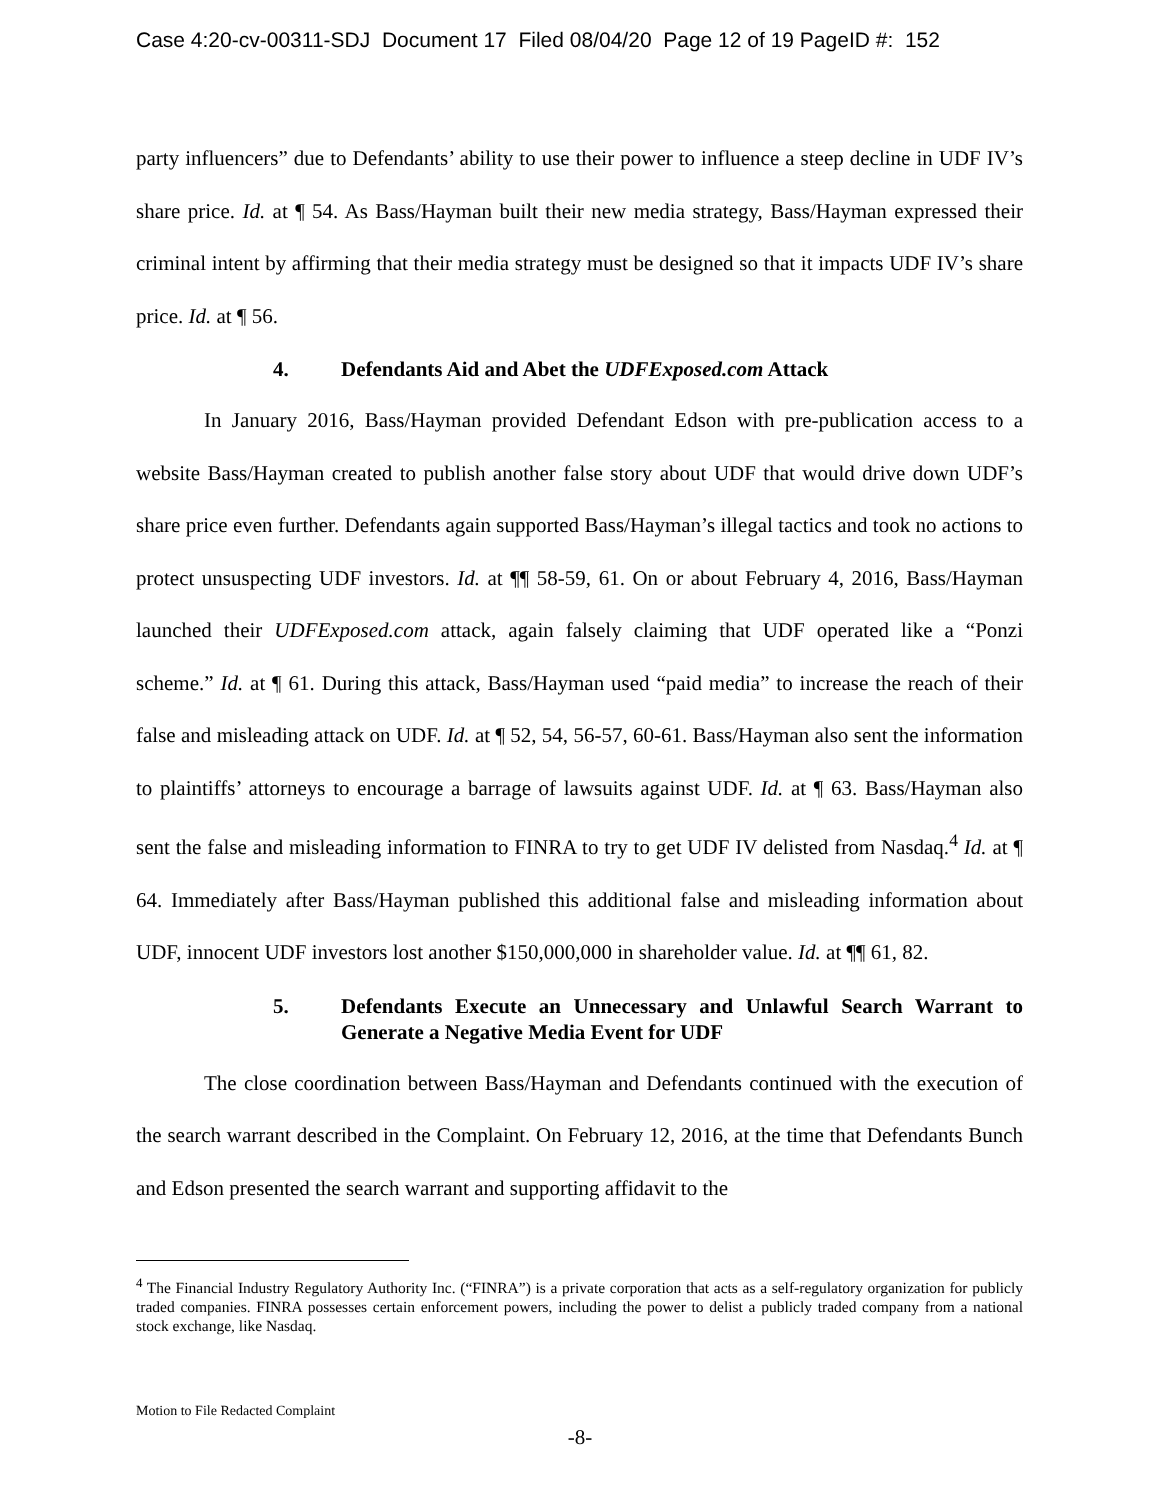Case 4:20-cv-00311-SDJ Document 17 Filed 08/04/20 Page 12 of 19 PageID #: 152
party influencers” due to Defendants’ ability to use their power to influence a steep decline in UDF IV’s share price. Id. at ¶ 54. As Bass/Hayman built their new media strategy, Bass/Hayman expressed their criminal intent by affirming that their media strategy must be designed so that it impacts UDF IV’s share price. Id. at ¶ 56.
4. Defendants Aid and Abet the UDFExposed.com Attack
In January 2016, Bass/Hayman provided Defendant Edson with pre-publication access to a website Bass/Hayman created to publish another false story about UDF that would drive down UDF’s share price even further. Defendants again supported Bass/Hayman’s illegal tactics and took no actions to protect unsuspecting UDF investors. Id. at ¶¶ 58-59, 61. On or about February 4, 2016, Bass/Hayman launched their UDFExposed.com attack, again falsely claiming that UDF operated like a “Ponzi scheme.” Id. at ¶ 61. During this attack, Bass/Hayman used “paid media” to increase the reach of their false and misleading attack on UDF. Id. at ¶ 52, 54, 56-57, 60-61. Bass/Hayman also sent the information to plaintiffs’ attorneys to encourage a barrage of lawsuits against UDF. Id. at ¶ 63. Bass/Hayman also sent the false and misleading information to FINRA to try to get UDF IV delisted from Nasdaq.<sup>4</sup> Id. at ¶ 64. Immediately after Bass/Hayman published this additional false and misleading information about UDF, innocent UDF investors lost another $150,000,000 in shareholder value. Id. at ¶¶ 61, 82.
5. Defendants Execute an Unnecessary and Unlawful Search Warrant to Generate a Negative Media Event for UDF
The close coordination between Bass/Hayman and Defendants continued with the execution of the search warrant described in the Complaint. On February 12, 2016, at the time that Defendants Bunch and Edson presented the search warrant and supporting affidavit to the
<sup>4</sup> The Financial Industry Regulatory Authority Inc. (“FINRA”) is a private corporation that acts as a self-regulatory organization for publicly traded companies. FINRA possesses certain enforcement powers, including the power to delist a publicly traded company from a national stock exchange, like Nasdaq.
Motion to File Redacted Complaint
-8-